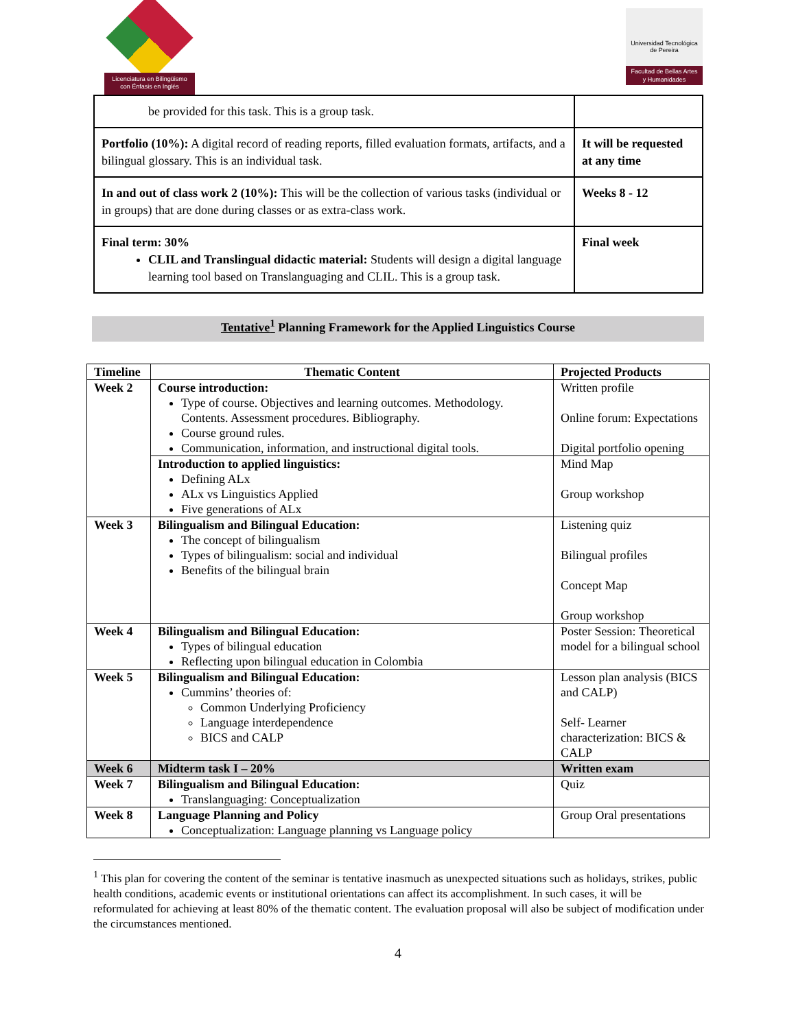Licenciatura en Bilingüismo
con Énfasis en Inglés
Universidad Tecnológica
de Pereira
Facultad de Bellas Artes
y Humanidades
| be provided for this task. This is a group task. | |
| Portfolio (10%): A digital record of reading reports, filled evaluation formats, artifacts, and a bilingual glossary. This is an individual task. | It will be requested at any time |
| In and out of class work 2 (10%): This will be the collection of various tasks (individual or in groups) that are done during classes or as extra-class work. | Weeks 8 - 12 |
| Final term: 30% CLIL and Translingual didactic material: Students will design a digital language learning tool based on Translanguaging and CLIL. This is a group task. | Final week |
Tentative<sup>1</sup> Planning Framework for the Applied Linguistics Course
| Timeline | Thematic Content | Projected Products |
| --- | --- | --- |
| Week 2 | Course introduction: Type of course. Objectives and learning outcomes. Methodology. Contents. Assessment procedures. Bibliography. Course ground rules. Communication, information, and instructional digital tools. | Written profile Online forum: Expectations Digital portfolio opening |
| | Introduction to applied linguistics: Defining ALx ALx vs Linguistics Applied Five generations of ALx | Mind Map Group workshop |
| Week 3 | Bilingualism and Bilingual Education: The concept of bilingualism Types of bilingualism: social and individual Benefits of the bilingual brain | Listening quiz Bilingual profiles Concept Map Group workshop |
| Week 4 | Bilingualism and Bilingual Education: Types of bilingual education Reflecting upon bilingual education in Colombia | Poster Session: Theoretical model for a bilingual school |
| Week 5 | Bilingualism and Bilingual Education: Cummins’ theories of: Common Underlying Proficiency Language interdependence BICS and CALP | Lesson plan analysis (BICS and CALP) Self- Learner characterization: BICS & CALP |
| Week 6 | Midterm task I – 20% | Written exam |
| Week 7 | Bilingualism and Bilingual Education: Translanguaging: Conceptualization | Quiz |
| Week 8 | Language Planning and Policy Conceptualization: Language planning vs Language policy | Group Oral presentations |
<sup>1</sup> This plan for covering the content of the seminar is tentative inasmuch as unexpected situations such as holidays, strikes, public health conditions, academic events or institutional orientations can affect its accomplishment. In such cases, it will be reformulated for achieving at least 80% of the thematic content. The evaluation proposal will also be subject of modification under the circumstances mentioned.
4